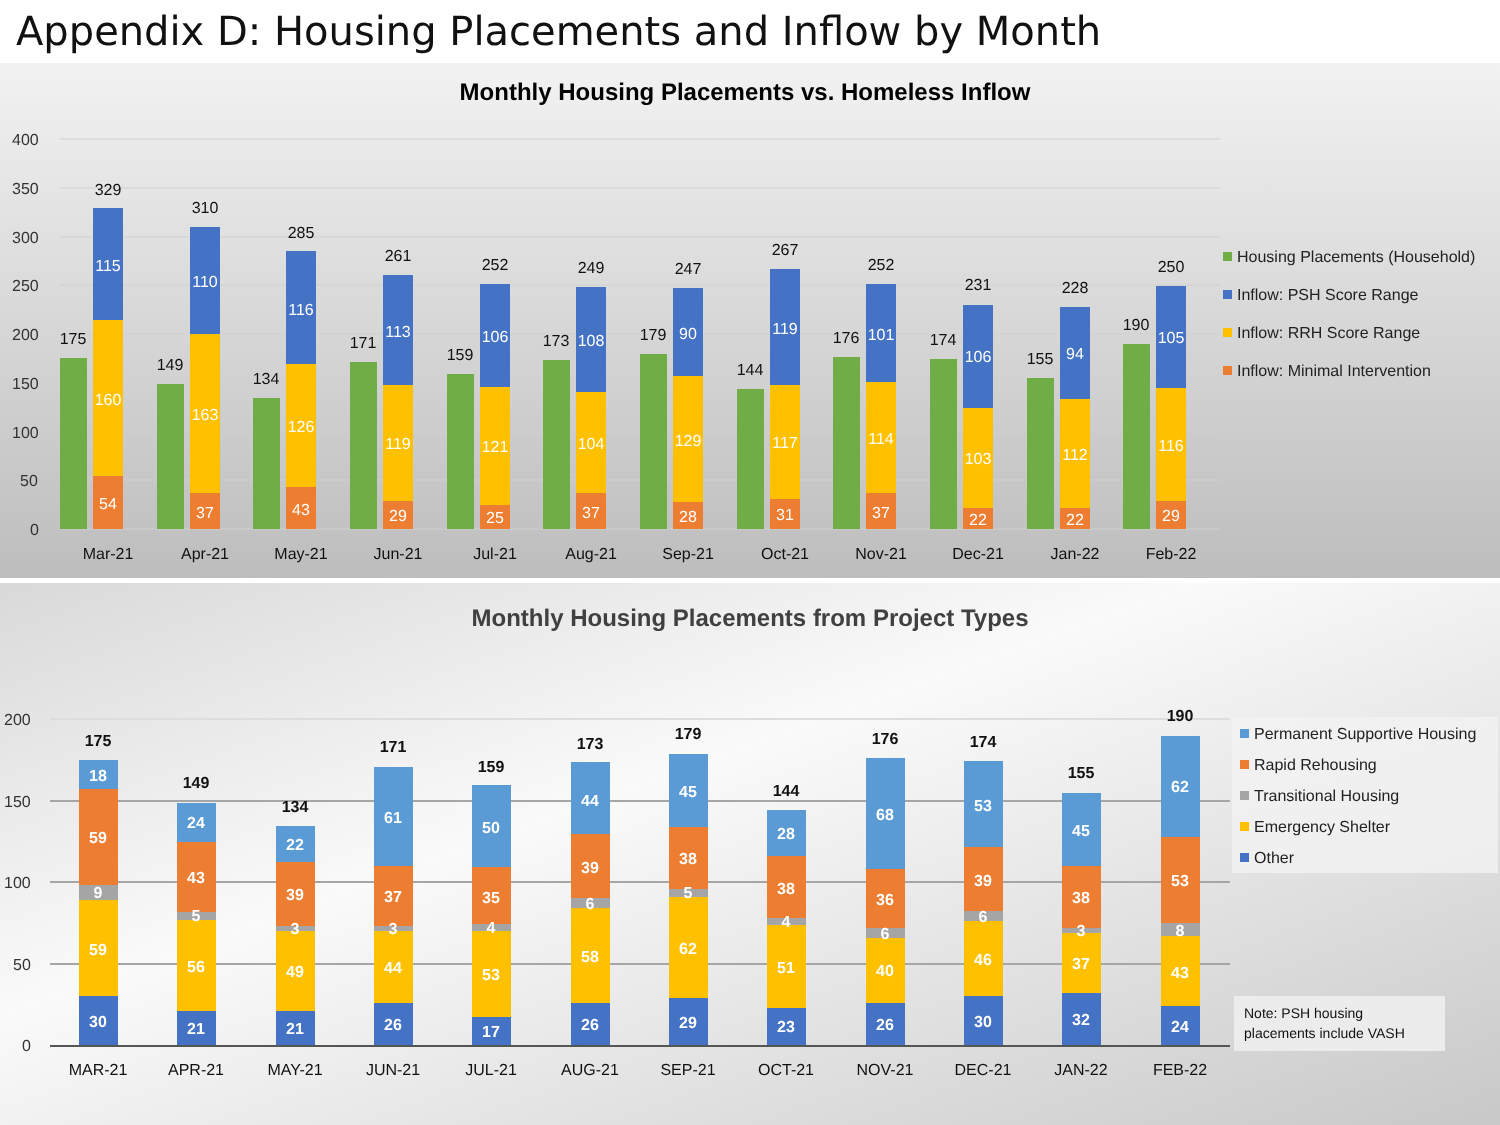Appendix D: Housing Placements and Inflow by Month
Monthly Housing Placements vs. Homeless Inflow
400
350
300
250
200
150
100
50
0
175
329
54
160
115
149
310
37
163
110
134
285
43
126
116
171
261
29
119
113
159
252
25
121
106
173
249
37
104
108
179
247
28
129
90
144
267
31
117
119
176
252
37
114
101
174
231
22
103
106
155
228
22
112
94
190
250
29
116
105
Mar-21
Apr-21
May-21
Jun-21
Jul-21
Aug-21
Sep-21
Oct-21
Nov-21
Dec-21
Jan-22
Feb-22
Housing Placements (Household)
Inflow: PSH Score Range
Inflow: RRH Score Range
Inflow: Minimal Intervention
Monthly Housing Placements from Project Types
200
150
100
50
0
175
30
59
9
59
18
149
21
56
5
43
24
134
21
49
3
39
22
171
26
44
3
37
61
159
17
53
4
35
50
173
26
58
6
39
44
179
29
62
5
38
45
144
23
51
4
38
28
176
26
40
6
36
68
174
30
46
6
39
53
155
32
37
3
38
45
190
24
43
8
53
62
MAR-21
APR-21
MAY-21
JUN-21
JUL-21
AUG-21
SEP-21
OCT-21
NOV-21
DEC-21
JAN-22
FEB-22
Permanent Supportive Housing
Rapid Rehousing
Transitional Housing
Emergency Shelter
Other
Note: PSH housing
placements include VASH